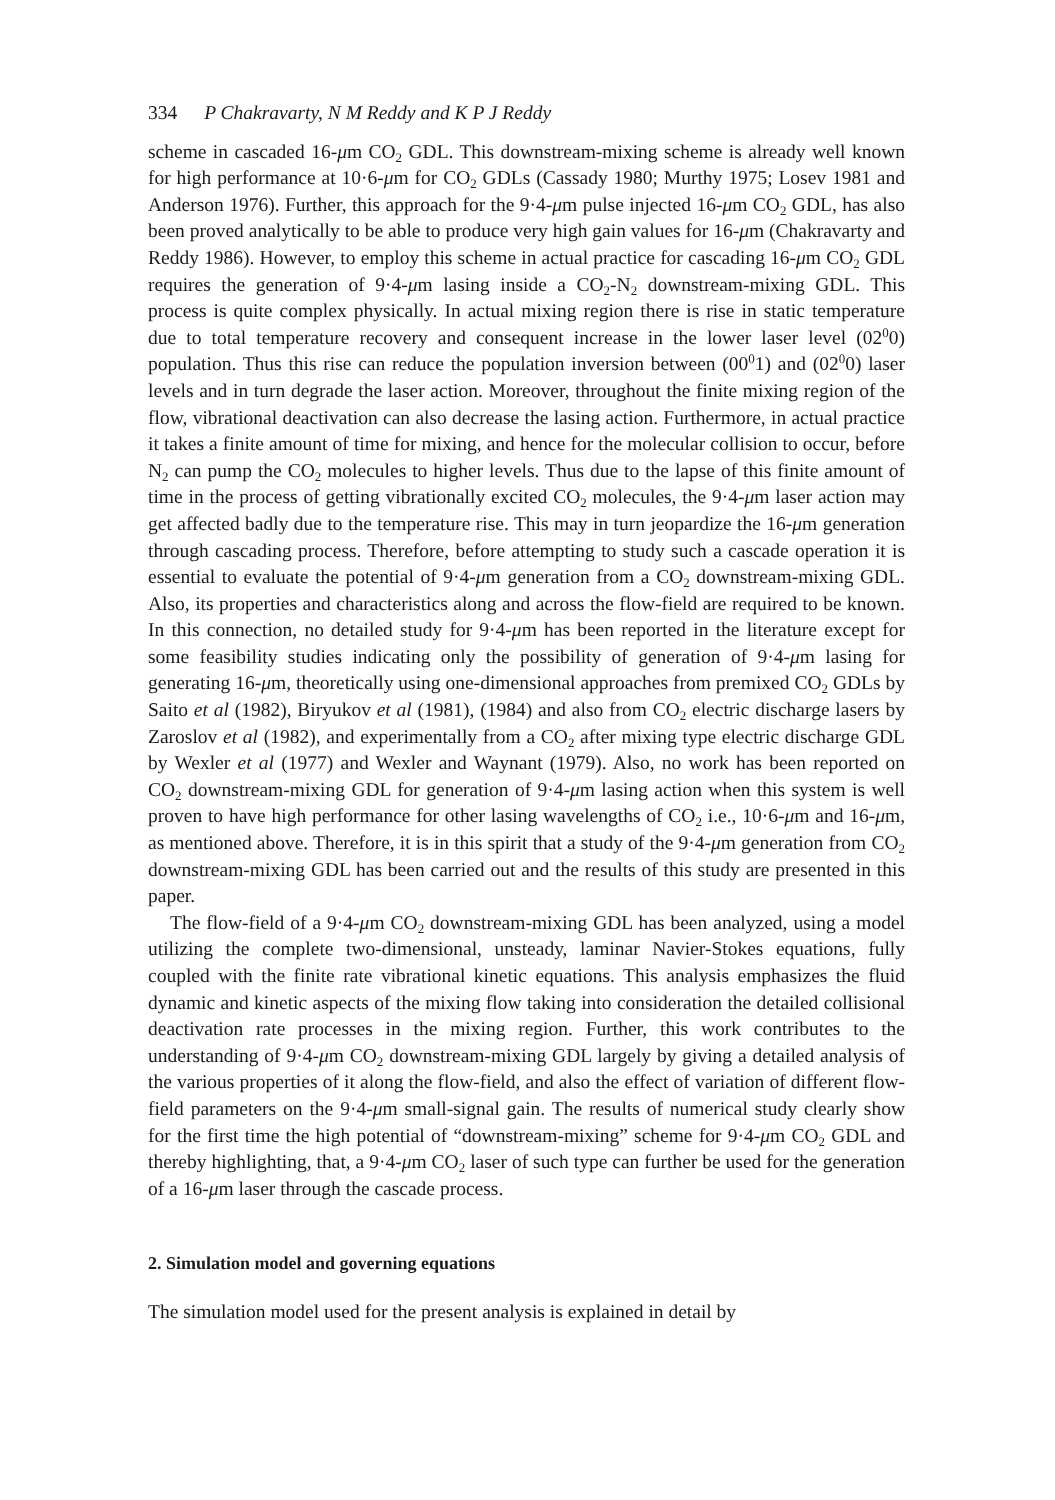334 P Chakravarty, N M Reddy and K P J Reddy
scheme in cascaded 16-μm CO<sub>2</sub> GDL. This downstream-mixing scheme is already well known for high performance at 10·6-μm for CO<sub>2</sub> GDLs (Cassady 1980; Murthy 1975; Losev 1981 and Anderson 1976). Further, this approach for the 9·4-μm pulse injected 16-μm CO<sub>2</sub> GDL, has also been proved analytically to be able to produce very high gain values for 16-μm (Chakravarty and Reddy 1986). However, to employ this scheme in actual practice for cascading 16-μm CO<sub>2</sub> GDL requires the generation of 9·4-μm lasing inside a CO<sub>2</sub>-N<sub>2</sub> downstream-mixing GDL. This process is quite complex physically. In actual mixing region there is rise in static temperature due to total temperature recovery and consequent increase in the lower laser level (02<sup>0</sup>0) population. Thus this rise can reduce the population inversion between (00<sup>0</sup>1) and (02<sup>0</sup>0) laser levels and in turn degrade the laser action. Moreover, throughout the finite mixing region of the flow, vibrational deactivation can also decrease the lasing action. Furthermore, in actual practice it takes a finite amount of time for mixing, and hence for the molecular collision to occur, before N<sub>2</sub> can pump the CO<sub>2</sub> molecules to higher levels. Thus due to the lapse of this finite amount of time in the process of getting vibrationally excited CO<sub>2</sub> molecules, the 9·4-μm laser action may get affected badly due to the temperature rise. This may in turn jeopardize the 16-μm generation through cascading process. Therefore, before attempting to study such a cascade operation it is essential to evaluate the potential of 9·4-μm generation from a CO<sub>2</sub> downstream-mixing GDL. Also, its properties and characteristics along and across the flow-field are required to be known. In this connection, no detailed study for 9·4-μm has been reported in the literature except for some feasibility studies indicating only the possibility of generation of 9·4-μm lasing for generating 16-μm, theoretically using one-dimensional approaches from premixed CO<sub>2</sub> GDLs by Saito et al (1982), Biryukov et al (1981), (1984) and also from CO<sub>2</sub> electric discharge lasers by Zaroslov et al (1982), and experimentally from a CO<sub>2</sub> after mixing type electric discharge GDL by Wexler et al (1977) and Wexler and Waynant (1979). Also, no work has been reported on CO<sub>2</sub> downstream-mixing GDL for generation of 9·4-μm lasing action when this system is well proven to have high performance for other lasing wavelengths of CO<sub>2</sub> i.e., 10·6-μm and 16-μm, as mentioned above. Therefore, it is in this spirit that a study of the 9·4-μm generation from CO<sub>2</sub> downstream-mixing GDL has been carried out and the results of this study are presented in this paper.
The flow-field of a 9·4-μm CO<sub>2</sub> downstream-mixing GDL has been analyzed, using a model utilizing the complete two-dimensional, unsteady, laminar Navier-Stokes equations, fully coupled with the finite rate vibrational kinetic equations. This analysis emphasizes the fluid dynamic and kinetic aspects of the mixing flow taking into consideration the detailed collisional deactivation rate processes in the mixing region. Further, this work contributes to the understanding of 9·4-μm CO<sub>2</sub> downstream-mixing GDL largely by giving a detailed analysis of the various properties of it along the flow-field, and also the effect of variation of different flow-field parameters on the 9·4-μm small-signal gain. The results of numerical study clearly show for the first time the high potential of “downstream-mixing” scheme for 9·4-μm CO<sub>2</sub> GDL and thereby highlighting, that, a 9·4-μm CO<sub>2</sub> laser of such type can further be used for the generation of a 16-μm laser through the cascade process.
2. Simulation model and governing equations
The simulation model used for the present analysis is explained in detail by